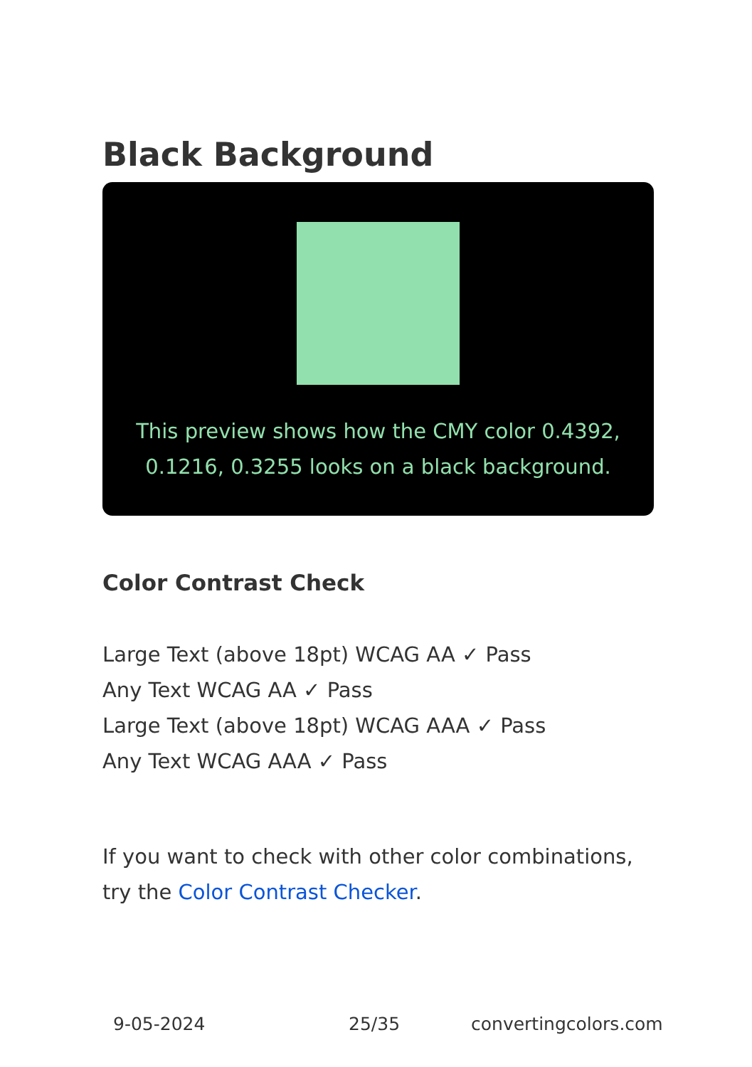Black Background
This preview shows how the CMY color 0.4392, 0.1216, 0.3255 looks on a black background.
Color Contrast Check
Large Text (above 18pt) WCAG AA ✓ Pass
Any Text WCAG AA ✓ Pass
Large Text (above 18pt) WCAG AAA ✓ Pass
Any Text WCAG AAA ✓ Pass
If you want to check with other color combinations, try the Color Contrast Checker.
9-05-2024 25/35 convertingcolors.com